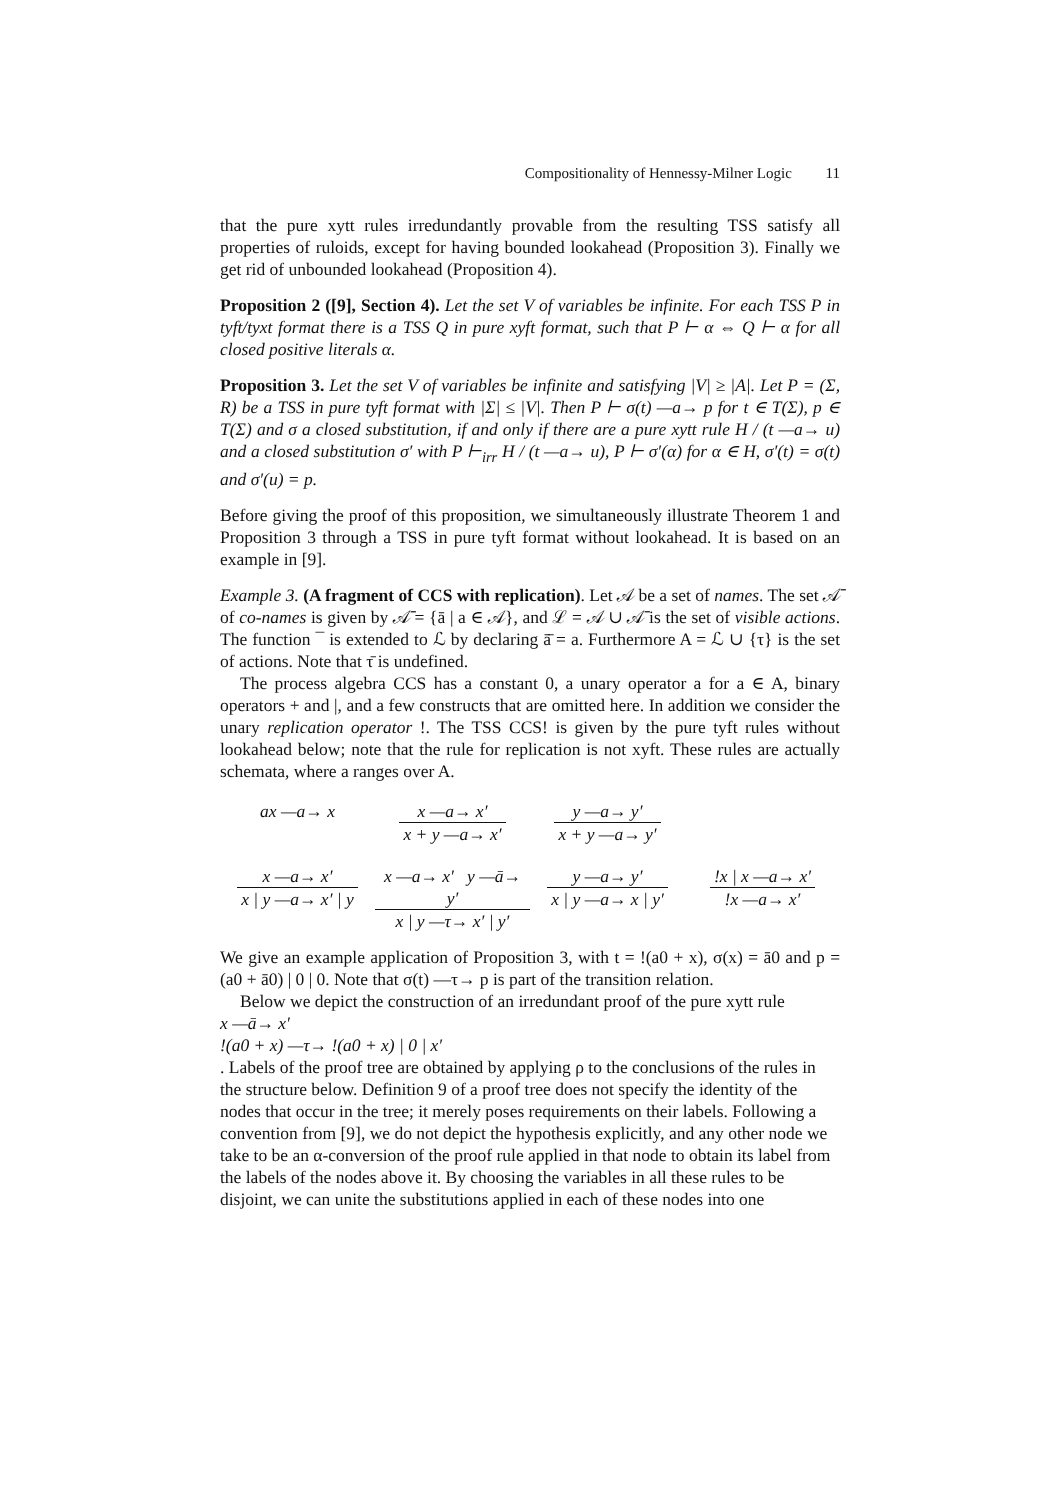Compositionality of Hennessy-Milner Logic 11
that the pure xytt rules irredundantly provable from the resulting TSS satisfy all properties of ruloids, except for having bounded lookahead (Proposition 3). Finally we get rid of unbounded lookahead (Proposition 4).
Proposition 2 ([9], Section 4). Let the set V of variables be infinite. For each TSS P in tyft/tyxt format there is a TSS Q in pure xyft format, such that P ⊢ α ⇔ Q ⊢ α for all closed positive literals α.
Proposition 3. Let the set V of variables be infinite and satisfying |V| ≥ |A|. Let P = (Σ, R) be a TSS in pure tyft format with |Σ| ≤ |V|. Then P ⊢ σ(t) —a→ p for t ∈ T(Σ), p ∈ T(Σ) and σ a closed substitution, if and only if there are a pure xytt rule H / (t —a→ u) and a closed substitution σ′ with P ⊢<sub>irr</sub> H / (t —a→ u), P ⊢ σ′(α) for α ∈ H, σ′(t) = σ(t) and σ′(u) = p.
Before giving the proof of this proposition, we simultaneously illustrate Theorem 1 and Proposition 3 through a TSS in pure tyft format without lookahead. It is based on an example in [9].
Example 3. (A fragment of CCS with replication). Let 𝒜 be a set of names. The set 𝒜̄ of co-names is given by 𝒜̄ = {ā | a ∈ 𝒜}, and ℒ = 𝒜 ∪ 𝒜̄ is the set of visible actions. The function ¯ is extended to ℒ by declaring ā̄ = a. Furthermore A = ℒ ∪ {τ} is the set of actions. Note that τ̄ is undefined.
The process algebra CCS has a constant 0, a unary operator a for a ∈ A, binary operators + and |, and a few constructs that are omitted here. In addition we consider the unary replication operator !. The TSS CCS! is given by the pure tyft rules without lookahead below; note that the rule for replication is not xyft. These rules are actually schemata, where a ranges over A.
ax —a→ x
x —a→ x′
x + y —a→ x′
y —a→ y′
x + y —a→ y′
x —a→ x′
x | y —a→ x′ | y
x —a→ x′ y —ā→ y′
x | y —τ→ x′ | y′
y —a→ y′
x | y —a→ x | y′
!x | x —a→ x′
!x —a→ x′
We give an example application of Proposition 3, with t = !(a0 + x), σ(x) = ā0 and p = (a0 + ā0) | 0 | 0. Note that σ(t) —τ→ p is part of the transition relation.
Below we depict the construction of an irredundant proof of the pure xytt rule
x —ā→ x′
!(a0 + x) —τ→ !(a0 + x) | 0 | x′
. Labels of the proof tree are obtained by applying ρ to the conclusions of the rules in the structure below. Definition 9 of a proof tree does not specify the identity of the nodes that occur in the tree; it merely poses requirements on their labels. Following a convention from [9], we do not depict the hypothesis explicitly, and any other node we take to be an α-conversion of the proof rule applied in that node to obtain its label from the labels of the nodes above it. By choosing the variables in all these rules to be disjoint, we can unite the substitutions applied in each of these nodes into one